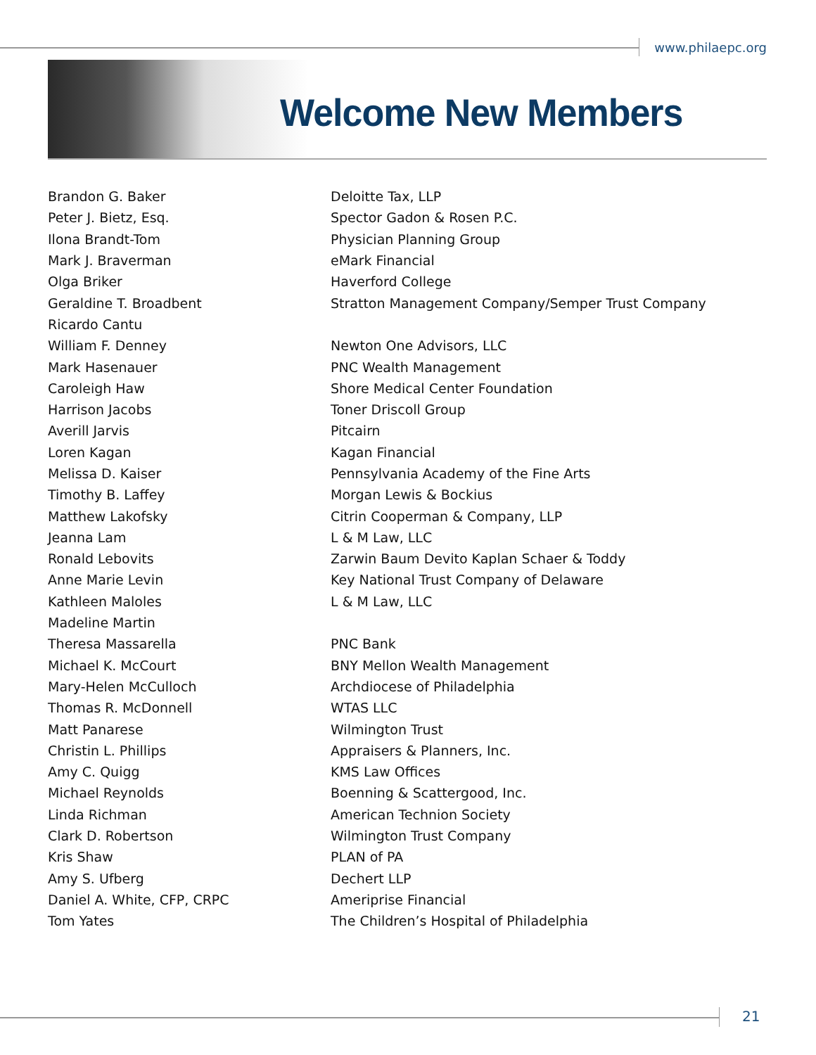www.philaepc.org
Welcome New Members
| Brandon G. Baker | Deloitte Tax, LLP |
| Peter J. Bietz, Esq. | Spector Gadon & Rosen P.C. |
| Ilona Brandt-Tom | Physician Planning Group |
| Mark J. Braverman | eMark Financial |
| Olga Briker | Haverford College |
| Geraldine T. Broadbent | Stratton Management Company/Semper Trust Company |
| Ricardo Cantu | |
| William F. Denney | Newton One Advisors, LLC |
| Mark Hasenauer | PNC Wealth Management |
| Caroleigh Haw | Shore Medical Center Foundation |
| Harrison Jacobs | Toner Driscoll Group |
| Averill Jarvis | Pitcairn |
| Loren Kagan | Kagan Financial |
| Melissa D. Kaiser | Pennsylvania Academy of the Fine Arts |
| Timothy B. Laffey | Morgan Lewis & Bockius |
| Matthew Lakofsky | Citrin Cooperman & Company, LLP |
| Jeanna Lam | L & M Law, LLC |
| Ronald Lebovits | Zarwin Baum Devito Kaplan Schaer & Toddy |
| Anne Marie Levin | Key National Trust Company of Delaware |
| Kathleen Maloles | L & M Law, LLC |
| Madeline Martin | |
| Theresa Massarella | PNC Bank |
| Michael K. McCourt | BNY Mellon Wealth Management |
| Mary-Helen McCulloch | Archdiocese of Philadelphia |
| Thomas R. McDonnell | WTAS LLC |
| Matt Panarese | Wilmington Trust |
| Christin L. Phillips | Appraisers & Planners, Inc. |
| Amy C. Quigg | KMS Law Offices |
| Michael Reynolds | Boenning & Scattergood, Inc. |
| Linda Richman | American Technion Society |
| Clark D. Robertson | Wilmington Trust Company |
| Kris Shaw | PLAN of PA |
| Amy S. Ufberg | Dechert LLP |
| Daniel A. White, CFP, CRPC | Ameriprise Financial |
| Tom Yates | The Children’s Hospital of Philadelphia |
21